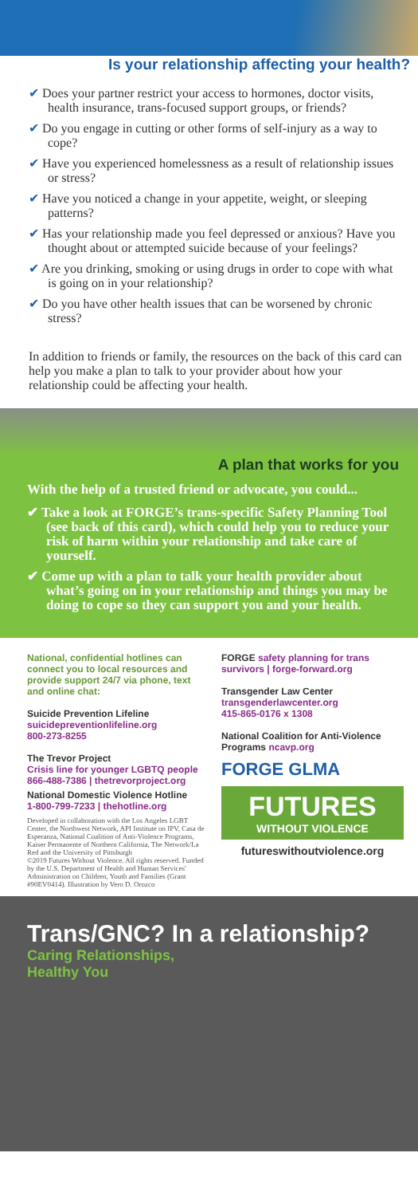Is your relationship affecting your health?
✔ Does your partner restrict your access to hormones, doctor visits, health insurance, trans-focused support groups, or friends?
✔ Do you engage in cutting or other forms of self-injury as a way to cope?
✔ Have you experienced homelessness as a result of relationship issues or stress?
✔ Have you noticed a change in your appetite, weight, or sleeping patterns?
✔ Has your relationship made you feel depressed or anxious? Have you thought about or attempted suicide because of your feelings?
✔ Are you drinking, smoking or using drugs in order to cope with what is going on in your relationship?
✔ Do you have other health issues that can be worsened by chronic stress?
In addition to friends or family, the resources on the back of this card can help you make a plan to talk to your provider about how your relationship could be affecting your health.
A plan that works for you
With the help of a trusted friend or advocate, you could...
✔ Take a look at FORGE’s trans-specific Safety Planning Tool (see back of this card), which could help you to reduce your risk of harm within your relationship and take care of yourself.
✔ Come up with a plan to talk your health provider about what’s going on in your relationship and things you may be doing to cope so they can support you and your health.
National, confidential hotlines can connect you to local resources and provide support 24/7 via phone, text and online chat:
Suicide Prevention Lifeline
suicidepreventionlifeline.org
800-273-8255
The Trevor Project
Crisis line for younger LGBTQ people
866-488-7386 | thetrevorproject.org
National Domestic Violence Hotline
1-800-799-7233 | thehotline.org
Developed in collaboration with the Los Angeles LGBT Center, the Northwest Network, API Institute on IPV, Casa de Esperanza, National Coalition of Anti-Violence Programs, Kaiser Permanente of Northern California, The Network/La Red and the University of Pittsburgh
©2019 Futures Without Violence. All rights reserved. Funded by the U.S. Department of Health and Human Services' Administration on Children, Youth and Families (Grant #90EV0414). Illustration by Vero D. Orozco
FORGE safety planning for trans survivors | forge-forward.org
Transgender Law Center
transgenderlawcenter.org
415-865-0176 x 1308
National Coalition for Anti-Violence Programs ncavp.org
FORGE GLMA
FUTURES
WITHOUT VIOLENCE
futureswithoutviolence.org
Trans/GNC? In a relationship?
Caring Relationships,
Healthy You